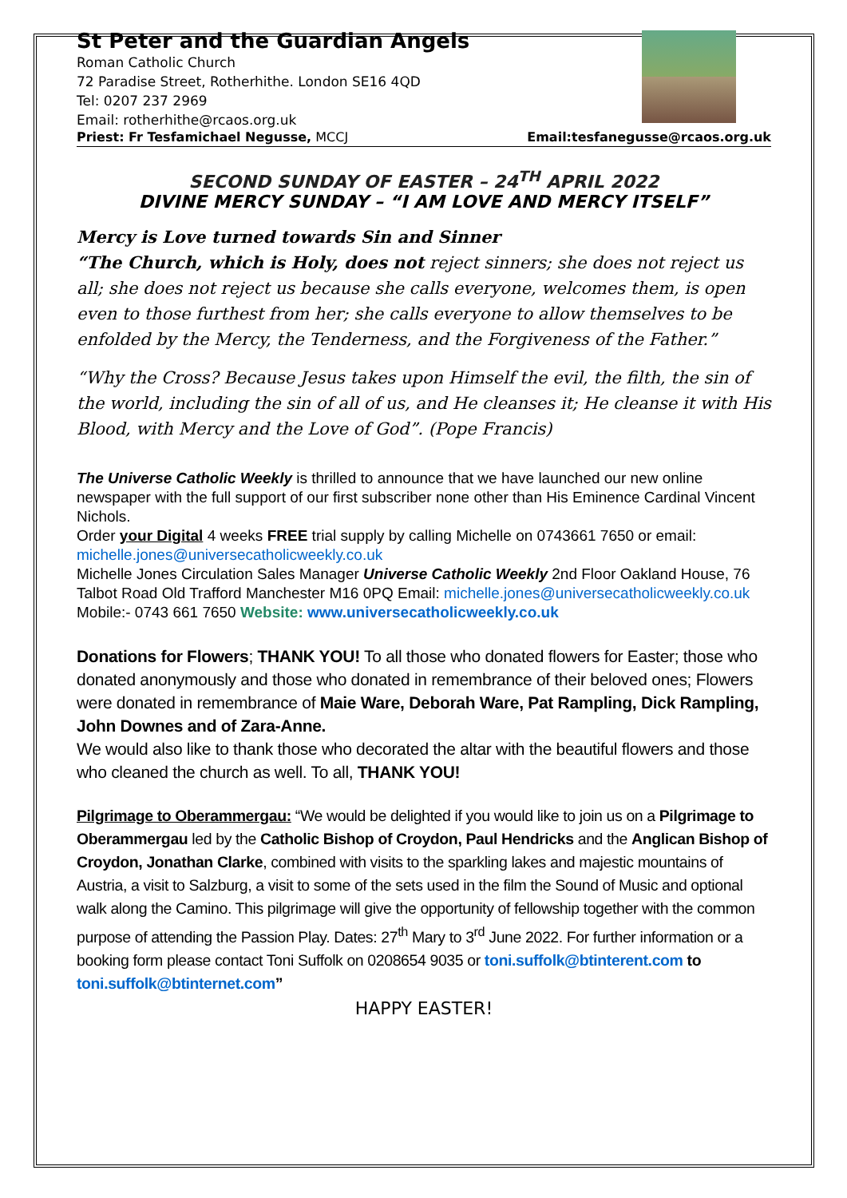St Peter and the Guardian Angels
Roman Catholic Church
72 Paradise Street, Rotherhithe. London SE16 4QD
Tel: 0207 237 2969
Email: rotherhithe@rcaos.org.uk
Priest: Fr Tesfamichael Negusse, MCCJ Email:tesfanegusse@rcaos.org.uk
SECOND SUNDAY OF EASTER – 24<sup>TH</sup> APRIL 2022
DIVINE MERCY SUNDAY – “I AM LOVE AND MERCY ITSELF”
Mercy is Love turned towards Sin and Sinner
“The Church, which is Holy, does not reject sinners; she does not reject us all; she does not reject us because she calls everyone, welcomes them, is open even to those furthest from her; she calls everyone to allow themselves to be enfolded by the Mercy, the Tenderness, and the Forgiveness of the Father.”
“Why the Cross? Because Jesus takes upon Himself the evil, the filth, the sin of the world, including the sin of all of us, and He cleanses it; He cleanse it with His Blood, with Mercy and the Love of God”. (Pope Francis)
The Universe Catholic Weekly is thrilled to announce that we have launched our new online newspaper with the full support of our first subscriber none other than His Eminence Cardinal Vincent Nichols.
Order your Digital 4 weeks FREE trial supply by calling Michelle on 0743661 7650 or email: michelle.jones@universecatholicweekly.co.uk
Michelle Jones Circulation Sales Manager Universe Catholic Weekly 2nd Floor Oakland House, 76 Talbot Road Old Trafford Manchester M16 0PQ Email: michelle.jones@universecatholicweekly.co.uk Mobile:- 0743 661 7650 Website: www.universecatholicweekly.co.uk
Donations for Flowers; THANK YOU! To all those who donated flowers for Easter; those who donated anonymously and those who donated in remembrance of their beloved ones; Flowers were donated in remembrance of Maie Ware, Deborah Ware, Pat Rampling, Dick Rampling, John Downes and of Zara-Anne.
We would also like to thank those who decorated the altar with the beautiful flowers and those who cleaned the church as well. To all, THANK YOU!
Pilgrimage to Oberammergau: “We would be delighted if you would like to join us on a Pilgrimage to Oberammergau led by the Catholic Bishop of Croydon, Paul Hendricks and the Anglican Bishop of Croydon, Jonathan Clarke, combined with visits to the sparkling lakes and majestic mountains of Austria, a visit to Salzburg, a visit to some of the sets used in the film the Sound of Music and optional walk along the Camino. This pilgrimage will give the opportunity of fellowship together with the common purpose of attending the Passion Play. Dates: 27<sup>th</sup> Mary to 3<sup>rd</sup> June 2022. For further information or a booking form please contact Toni Suffolk on 0208654 9035 or toni.suffolk@btinterent.com to toni.suffolk@btinternet.com”
HAPPY EASTER!